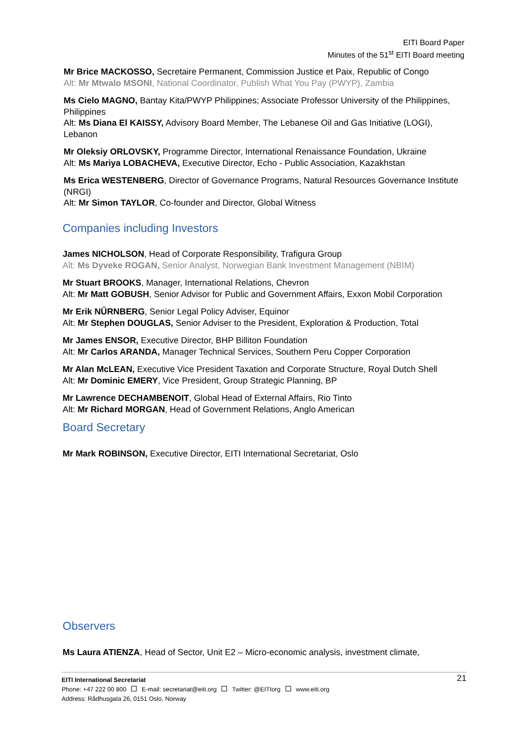EITI Board Paper
Minutes of the 51<sup>st</sup> EITI Board meeting
Mr Brice MACKOSSO, Secretaire Permanent, Commission Justice et Paix, Republic of Congo
Alt: Mr Mtwalo MSONI, National Coordinator, Publish What You Pay (PWYP), Zambia
Ms Cielo MAGNO, Bantay Kita/PWYP Philippines; Associate Professor University of the Philippines, Philippines
Alt: Ms Diana El KAISSY, Advisory Board Member, The Lebanese Oil and Gas Initiative (LOGI), Lebanon
Mr Oleksiy ORLOVSKY, Programme Director, International Renaissance Foundation, Ukraine
Alt: Ms Mariya LOBACHEVA, Executive Director, Echo - Public Association, Kazakhstan
Ms Erica WESTENBERG, Director of Governance Programs, Natural Resources Governance Institute (NRGI)
Alt: Mr Simon TAYLOR, Co-founder and Director, Global Witness
Companies including Investors
James NICHOLSON, Head of Corporate Responsibility, Trafigura Group
Alt: Ms Dyveke ROGAN, Senior Analyst, Norwegian Bank Investment Management (NBIM)
Mr Stuart BROOKS, Manager, International Relations, Chevron
Alt: Mr Matt GOBUSH, Senior Advisor for Public and Government Affairs, Exxon Mobil Corporation
Mr Erik NŰRNBERG, Senior Legal Policy Adviser, Equinor
Alt: Mr Stephen DOUGLAS, Senior Adviser to the President, Exploration & Production, Total
Mr James ENSOR, Executive Director, BHP Billiton Foundation
Alt: Mr Carlos ARANDA, Manager Technical Services, Southern Peru Copper Corporation
Mr Alan McLEAN, Executive Vice President Taxation and Corporate Structure, Royal Dutch Shell
Alt: Mr Dominic EMERY, Vice President, Group Strategic Planning, BP
Mr Lawrence DECHAMBENOIT, Global Head of External Affairs, Rio Tinto
Alt: Mr Richard MORGAN, Head of Government Relations, Anglo American
Board Secretary
Mr Mark ROBINSON, Executive Director, EITI International Secretariat, Oslo
Observers
Ms Laura ATIENZA, Head of Sector, Unit E2 – Micro-economic analysis, investment climate,
21 EITI International Secretariat
Phone: +47 222 00 800 E-mail: secretariat@eiti.org Twitter: @EITIorg www.eiti.org
Address: Rådhusgata 26, 0151 Oslo, Norway